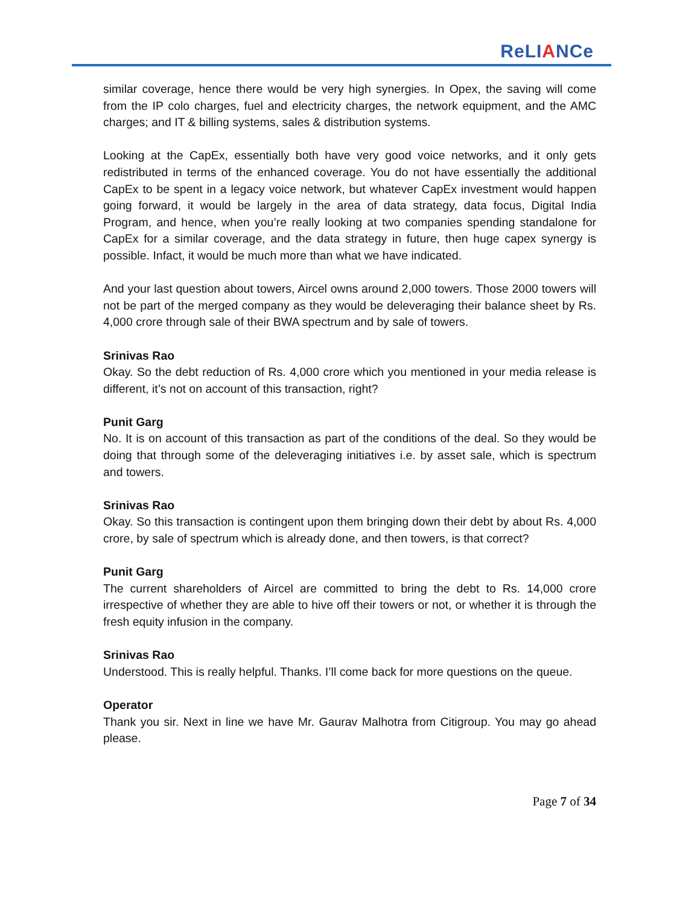ReLIANCe
similar coverage, hence there would be very high synergies. In Opex, the saving will come from the IP colo charges, fuel and electricity charges, the network equipment, and the AMC charges; and IT & billing systems, sales & distribution systems.
Looking at the CapEx, essentially both have very good voice networks, and it only gets redistributed in terms of the enhanced coverage. You do not have essentially the additional CapEx to be spent in a legacy voice network, but whatever CapEx investment would happen going forward, it would be largely in the area of data strategy, data focus, Digital India Program, and hence, when you’re really looking at two companies spending standalone for CapEx for a similar coverage, and the data strategy in future, then huge capex synergy is possible. Infact, it would be much more than what we have indicated.
And your last question about towers, Aircel owns around 2,000 towers. Those 2000 towers will not be part of the merged company as they would be deleveraging their balance sheet by Rs. 4,000 crore through sale of their BWA spectrum and by sale of towers.
Srinivas Rao
Okay. So the debt reduction of Rs. 4,000 crore which you mentioned in your media release is different, it’s not on account of this transaction, right?
Punit Garg
No. It is on account of this transaction as part of the conditions of the deal. So they would be doing that through some of the deleveraging initiatives i.e. by asset sale, which is spectrum and towers.
Srinivas Rao
Okay. So this transaction is contingent upon them bringing down their debt by about Rs. 4,000 crore, by sale of spectrum which is already done, and then towers, is that correct?
Punit Garg
The current shareholders of Aircel are committed to bring the debt to Rs. 14,000 crore irrespective of whether they are able to hive off their towers or not, or whether it is through the fresh equity infusion in the company.
Srinivas Rao
Understood. This is really helpful. Thanks. I’ll come back for more questions on the queue.
Operator
Thank you sir. Next in line we have Mr. Gaurav Malhotra from Citigroup. You may go ahead please.
Page 7 of 34